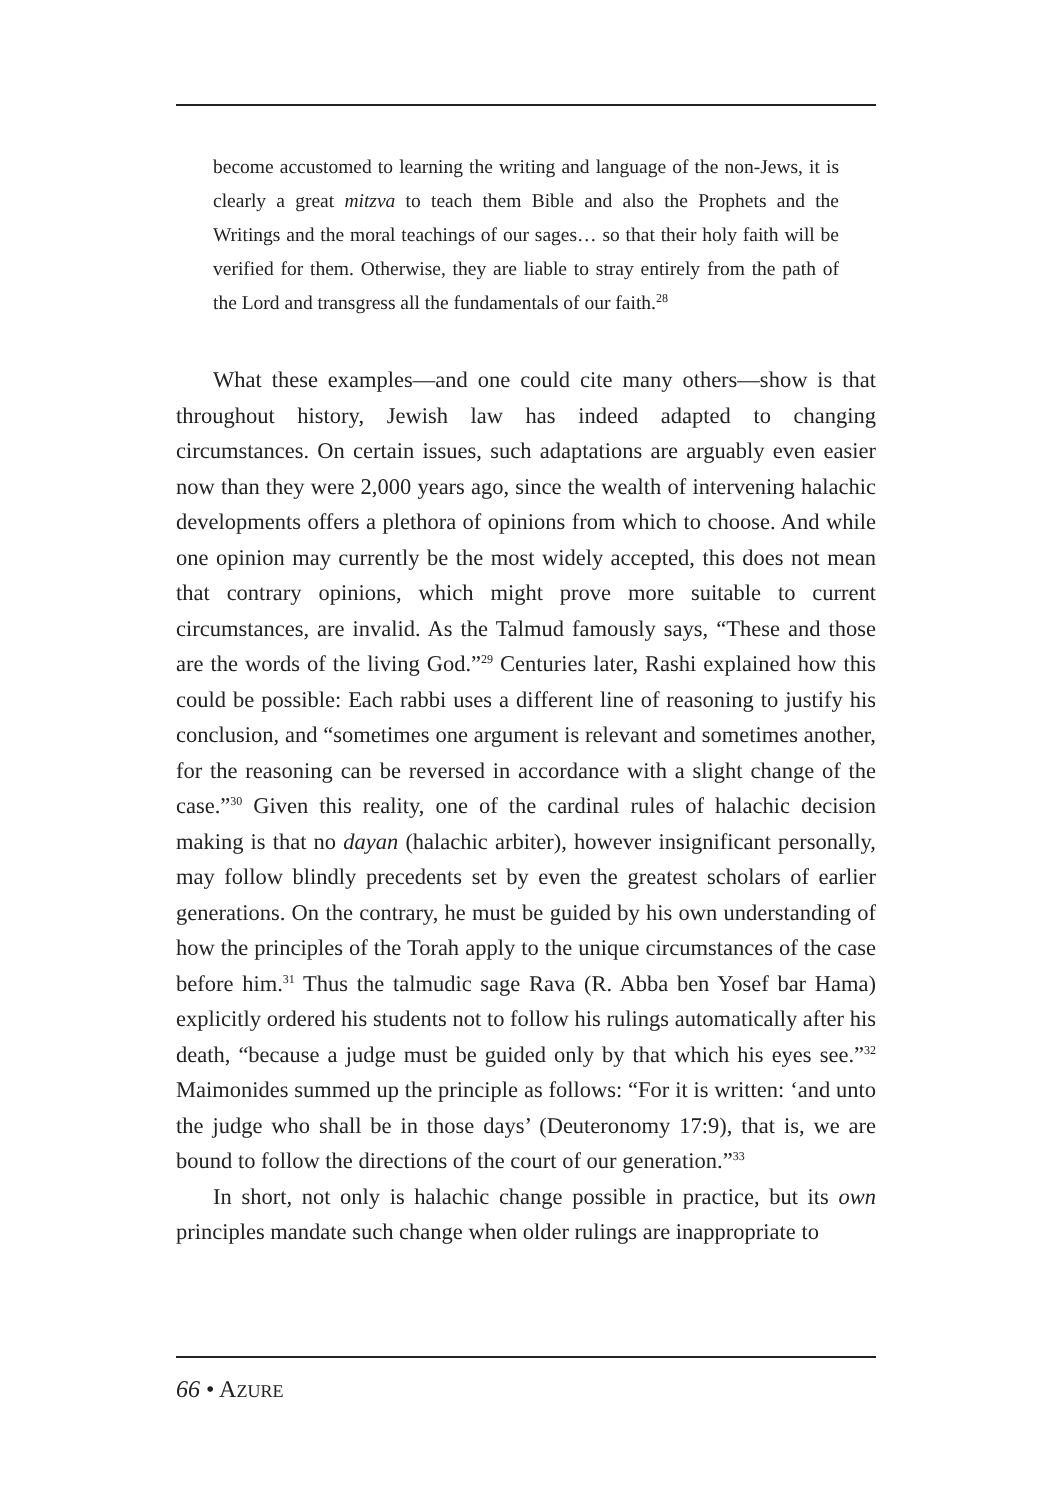become accustomed to learning the writing and language of the non-Jews, it is clearly a great mitzva to teach them Bible and also the Prophets and the Writings and the moral teachings of our sages… so that their holy faith will be verified for them. Otherwise, they are liable to stray entirely from the path of the Lord and transgress all the fundamentals of our faith.<sup>28</sup>
What these examples—and one could cite many others—show is that throughout history, Jewish law has indeed adapted to changing circumstances. On certain issues, such adaptations are arguably even easier now than they were 2,000 years ago, since the wealth of intervening halachic developments offers a plethora of opinions from which to choose. And while one opinion may currently be the most widely accepted, this does not mean that contrary opinions, which might prove more suitable to current circumstances, are invalid. As the Talmud famously says, “These and those are the words of the living God.”<sup>29</sup> Centuries later, Rashi explained how this could be possible: Each rabbi uses a different line of reasoning to justify his conclusion, and “sometimes one argument is relevant and sometimes another, for the reasoning can be reversed in accordance with a slight change of the case.”<sup>30</sup> Given this reality, one of the cardinal rules of halachic decision making is that no dayan (halachic arbiter), however insignificant personally, may follow blindly precedents set by even the greatest scholars of earlier generations. On the contrary, he must be guided by his own understanding of how the principles of the Torah apply to the unique circumstances of the case before him.<sup>31</sup> Thus the talmudic sage Rava (R. Abba ben Yosef bar Hama) explicitly ordered his students not to follow his rulings automatically after his death, “because a judge must be guided only by that which his eyes see.”<sup>32</sup> Maimonides summed up the principle as follows: “For it is written: ‘and unto the judge who shall be in those days’ (Deuteronomy 17:9), that is, we are bound to follow the directions of the court of our generation.”<sup>33</sup>
In short, not only is halachic change possible in practice, but its own principles mandate such change when older rulings are inappropriate to
66 • AZURE